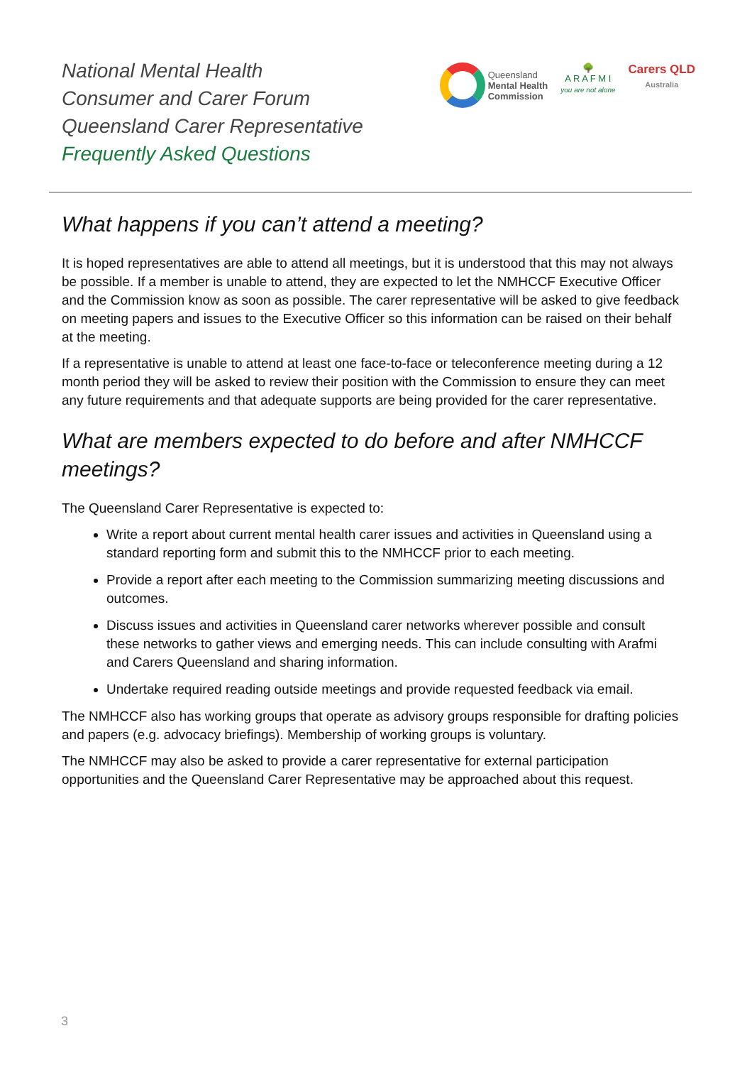National Mental Health
Consumer and Carer Forum
Queensland Carer Representative
Frequently Asked Questions
Queensland
Mental Health
Commission
🌳
A R A F M I
you are not alone
Carers QLD
Australia
What happens if you can’t attend a meeting?
It is hoped representatives are able to attend all meetings, but it is understood that this may not always be possible. If a member is unable to attend, they are expected to let the NMHCCF Executive Officer and the Commission know as soon as possible. The carer representative will be asked to give feedback on meeting papers and issues to the Executive Officer so this information can be raised on their behalf at the meeting.
If a representative is unable to attend at least one face-to-face or teleconference meeting during a 12 month period they will be asked to review their position with the Commission to ensure they can meet any future requirements and that adequate supports are being provided for the carer representative.
What are members expected to do before and after NMHCCF meetings?
The Queensland Carer Representative is expected to:
Write a report about current mental health carer issues and activities in Queensland using a standard reporting form and submit this to the NMHCCF prior to each meeting.
Provide a report after each meeting to the Commission summarizing meeting discussions and outcomes.
Discuss issues and activities in Queensland carer networks wherever possible and consult these networks to gather views and emerging needs. This can include consulting with Arafmi and Carers Queensland and sharing information.
Undertake required reading outside meetings and provide requested feedback via email.
The NMHCCF also has working groups that operate as advisory groups responsible for drafting policies and papers (e.g. advocacy briefings). Membership of working groups is voluntary.
The NMHCCF may also be asked to provide a carer representative for external participation opportunities and the Queensland Carer Representative may be approached about this request.
3